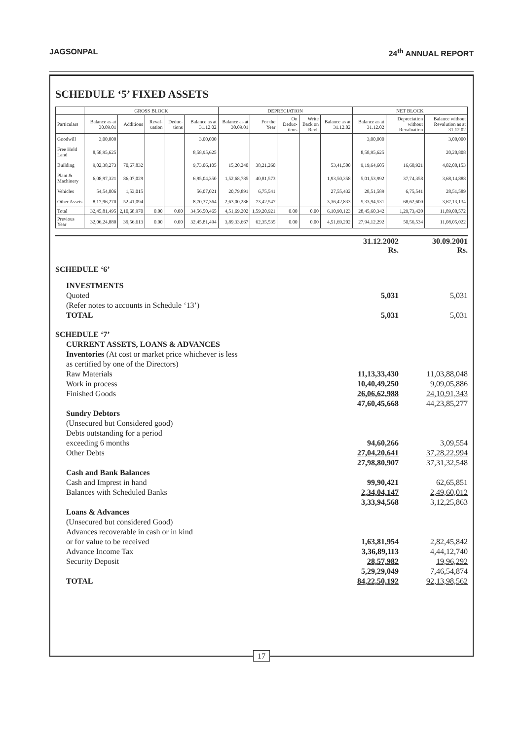JAGSONPAL 24<sup>th</sup> ANNUAL REPORT
SCHEDULE ‘5’ FIXED ASSETS
| | GROSS BLOCK | | | | | DEPRECIATION | | | | | NET BLOCK | | |
| --- | --- | --- | --- | --- | --- | --- | --- | --- | --- | --- | --- | --- | --- |
| Particulars | Balance as at 30.09.01 | Additions | Reval-uation | Deduc-tions | Balance as at 31.12.02 | Balance as at 30.09.01 | For the Year | On Deduc-tions | Write Back on Revl. | Balance as at 31.12.02 | Balance as at 31.12.02 | Depreciation without Revaluation | Balance without Revalution as at 31.12.02 |
| Goodwill | 3,00,000 | | | | 3,00,000 | | | | | | 3,00,000 | | 3,00,000 |
| Free Hold Land | 8,58,95,625 | | | | 8,58,95,625 | | | | | | 8,58,95,625 | | 20,20,808 |
| Building | 9,02,38,273 | 70,67,832 | | | 9,73,06,105 | 15,20,240 | 38,21,260 | | | 53,41,500 | 9,19,64,605 | 16,60,921 | 4,02,00,153 |
| Plant & Machinery | 6,08,97,321 | 86,07,029 | | | 6,95,04,350 | 1,52,68,785 | 40,81,573 | | | 1,93,50,358 | 5,01,53,992 | 37,74,358 | 3,68,14,888 |
| Vehicles | 54,54,006 | 1,53,015 | | | 56,07,021 | 20,79,891 | 6,75,541 | | | 27,55,432 | 28,51,589 | 6,75,541 | 28,51,589 |
| Other Assets | 8,17,96,270 | 52,41,094 | | | 8,70,37,364 | 2,63,00,286 | 73,42,547 | | | 3,36,42,833 | 5,33,94,531 | 68,62,600 | 3,67,13,134 |
| Total | 32,45,81,495 | 2,10,68,970 | 0.00 | 0.00 | 34,56,50,465 | 4,51,69,202 | 1,59,20,921 | 0.00 | 0.00 | 6,10,90,123 | 28,45,60,342 | 1,29,73,420 | 11,89,00,572 |
| Previous Year | 32,06,24,880 | 39,56,613 | 0.00 | 0.00 | 32,45,81,494 | 3,89,33,667 | 62,35,535 | 0.00 | 0.00 | 4,51,69,202 | 27,94,12,292 | 50,56,534 | 11,08,05,022 |
| | 31.12.2002 Rs. | 30.09.2001 Rs. |
| SCHEDULE ‘6’ | | |
| INVESTMENTS | | |
| Quoted | 5,031 | 5,031 |
| (Refer notes to accounts in Schedule ‘13’) | | |
| TOTAL | 5,031 | 5,031 |
| SCHEDULE ‘7’ | | |
| CURRENT ASSETS, LOANS & ADVANCES | | |
| Inventories (At cost or market price whichever is less | | |
| as certified by one of the Directors) | | |
| Raw Materials | 11,13,33,430 | 11,03,88,048 |
| Work in process | 10,40,49,250 | 9,09,05,886 |
| Finished Goods | 26,06,62,988 | 24,10,91,343 |
| | 47,60,45,668 | 44,23,85,277 |
| Sundry Debtors | | |
| (Unsecured but Considered good) | | |
| Debts outstanding for a period | | |
| exceeding 6 months | 94,60,266 | 3,09,554 |
| Other Debts | 27,04,20,641 | 37,28,22,994 |
| | 27,98,80,907 | 37,31,32,548 |
| Cash and Bank Balances | | |
| Cash and Imprest in hand | 99,90,421 | 62,65,851 |
| Balances with Scheduled Banks | 2,34,04,147 | 2,49,60,012 |
| | 3,33,94,568 | 3,12,25,863 |
| Loans & Advances | | |
| (Unsecured but considered Good) | | |
| Advances recoverable in cash or in kind | | |
| or for value to be received | 1,63,81,954 | 2,82,45,842 |
| Advance Income Tax | 3,36,89,113 | 4,44,12,740 |
| Security Deposit | 28,57,982 | 19,96,292 |
| | 5,29,29,049 | 7,46,54,874 |
| TOTAL | 84,22,50,192 | 92,13,98,562 |
17